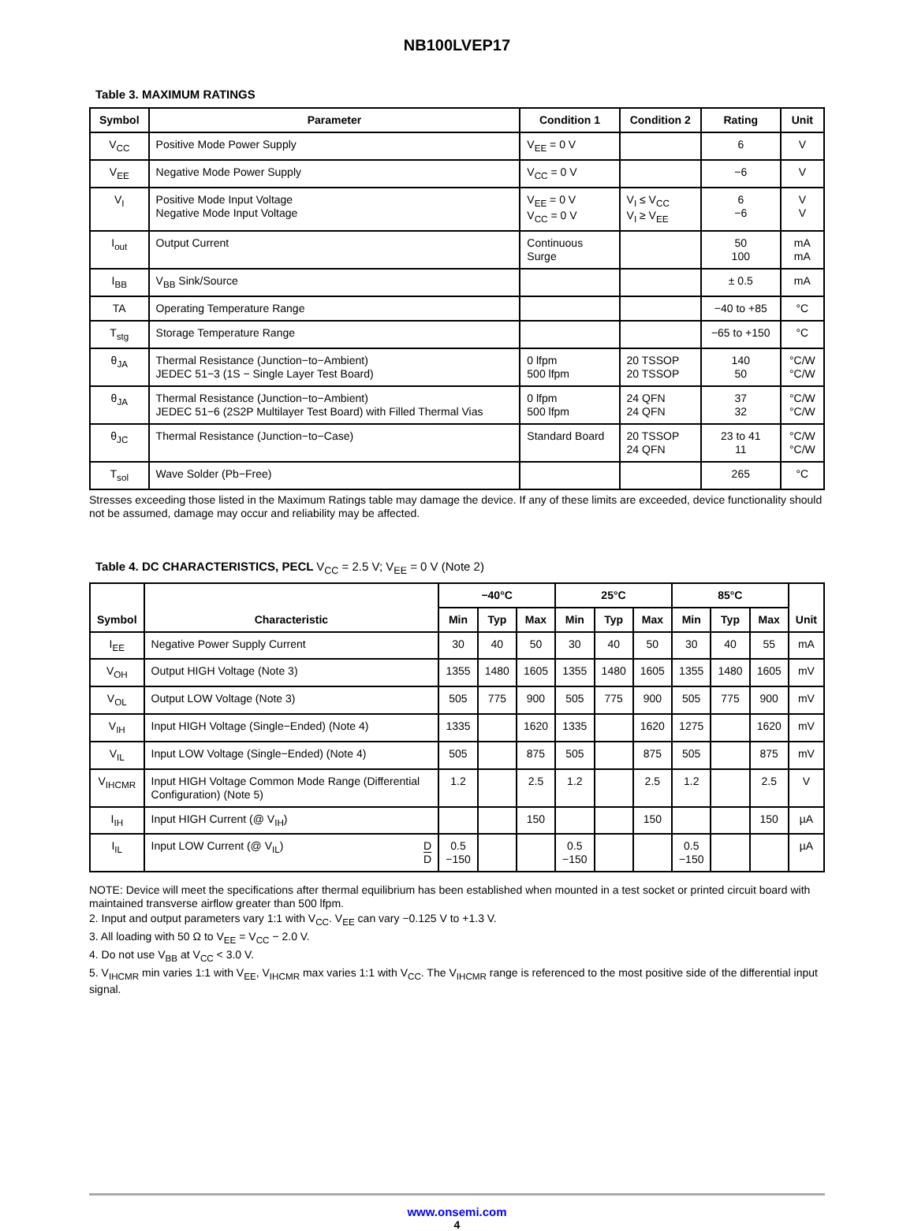NB100LVEP17
Table 3. MAXIMUM RATINGS
| Symbol | Parameter | Condition 1 | Condition 2 | Rating | Unit |
| --- | --- | --- | --- | --- | --- |
| V<sub>CC</sub> | Positive Mode Power Supply | V<sub>EE</sub> = 0 V | | 6 | V |
| V<sub>EE</sub> | Negative Mode Power Supply | V<sub>CC</sub> = 0 V | | −6 | V |
| V<sub>I</sub> | Positive Mode Input Voltage Negative Mode Input Voltage | V<sub>EE</sub> = 0 V V<sub>CC</sub> = 0 V | V<sub>I</sub> ≤ V<sub>CC</sub> V<sub>I</sub> ≥ V<sub>EE</sub> | 6 −6 | V V |
| I<sub>out</sub> | Output Current | Continuous Surge | | 50 100 | mA mA |
| I<sub>BB</sub> | V<sub>BB</sub> Sink/Source | | | ± 0.5 | mA |
| TA | Operating Temperature Range | | | −40 to +85 | °C |
| T<sub>stg</sub> | Storage Temperature Range | | | −65 to +150 | °C |
| θ<sub>JA</sub> | Thermal Resistance (Junction−to−Ambient) JEDEC 51−3 (1S − Single Layer Test Board) | 0 lfpm 500 lfpm | 20 TSSOP 20 TSSOP | 140 50 | °C/W °C/W |
| θ<sub>JA</sub> | Thermal Resistance (Junction−to−Ambient) JEDEC 51−6 (2S2P Multilayer Test Board) with Filled Thermal Vias | 0 lfpm 500 lfpm | 24 QFN 24 QFN | 37 32 | °C/W °C/W |
| θ<sub>JC</sub> | Thermal Resistance (Junction−to−Case) | Standard Board | 20 TSSOP 24 QFN | 23 to 41 11 | °C/W °C/W |
| T<sub>sol</sub> | Wave Solder (Pb−Free) | | | 265 | °C |
Stresses exceeding those listed in the Maximum Ratings table may damage the device. If any of these limits are exceeded, device functionality should not be assumed, damage may occur and reliability may be affected.
Table 4. DC CHARACTERISTICS, PECL V<sub>CC</sub> = 2.5 V; V<sub>EE</sub> = 0 V (Note 2)
| Symbol | Characteristic | −40°C | | | 25°C | | | 85°C | | | Unit |
| --- | --- | --- | --- | --- | --- | --- | --- | --- | --- | --- | --- |
| | | Min | Typ | Max | Min | Typ | Max | Min | Typ | Max | |
| I<sub>EE</sub> | Negative Power Supply Current | 30 | 40 | 50 | 30 | 40 | 50 | 30 | 40 | 55 | mA |
| V<sub>OH</sub> | Output HIGH Voltage (Note 3) | 1355 | 1480 | 1605 | 1355 | 1480 | 1605 | 1355 | 1480 | 1605 | mV |
| V<sub>OL</sub> | Output LOW Voltage (Note 3) | 505 | 775 | 900 | 505 | 775 | 900 | 505 | 775 | 900 | mV |
| V<sub>IH</sub> | Input HIGH Voltage (Single−Ended) (Note 4) | 1335 | | 1620 | 1335 | | 1620 | 1275 | | 1620 | mV |
| V<sub>IL</sub> | Input LOW Voltage (Single−Ended) (Note 4) | 505 | | 875 | 505 | | 875 | 505 | | 875 | mV |
| V<sub>IHCMR</sub> | Input HIGH Voltage Common Mode Range (Differential Configuration) (Note 5) | 1.2 | | 2.5 | 1.2 | | 2.5 | 1.2 | | 2.5 | V |
| I<sub>IH</sub> | Input HIGH Current (@ V<sub>IH</sub>) | | | 150 | | | 150 | | | 150 | µA |
| I<sub>IL</sub> | Input LOW Current (@ V<sub>IL</sub>) D D | 0.5 −150 | | | 0.5 −150 | | | 0.5 −150 | | | µA |
NOTE: Device will meet the specifications after thermal equilibrium has been established when mounted in a test socket or printed circuit board with maintained transverse airflow greater than 500 lfpm.
2. Input and output parameters vary 1:1 with V<sub>CC</sub>. V<sub>EE</sub> can vary −0.125 V to +1.3 V.
3. All loading with 50 Ω to V<sub>EE</sub> = V<sub>CC</sub> − 2.0 V.
4. Do not use V<sub>BB</sub> at V<sub>CC</sub> < 3.0 V.
5. V<sub>IHCMR</sub> min varies 1:1 with V<sub>EE</sub>, V<sub>IHCMR</sub> max varies 1:1 with V<sub>CC</sub>. The V<sub>IHCMR</sub> range is referenced to the most positive side of the differential input signal.
www.onsemi.com
4